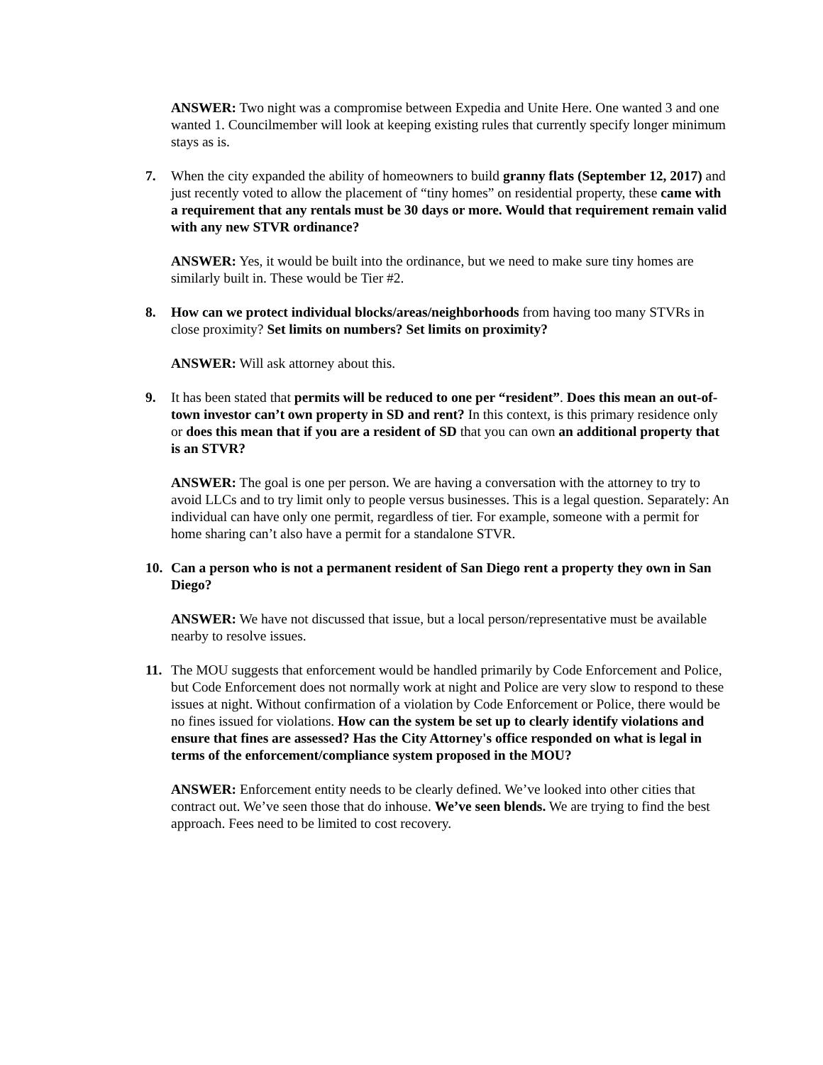ANSWER: Two night was a compromise between Expedia and Unite Here. One wanted 3 and one wanted 1. Councilmember will look at keeping existing rules that currently specify longer minimum stays as is.
7. When the city expanded the ability of homeowners to build granny flats (September 12, 2017) and just recently voted to allow the placement of “tiny homes” on residential property, these came with a requirement that any rentals must be 30 days or more. Would that requirement remain valid with any new STVR ordinance?
ANSWER: Yes, it would be built into the ordinance, but we need to make sure tiny homes are similarly built in. These would be Tier #2.
8. How can we protect individual blocks/areas/neighborhoods from having too many STVRs in close proximity? Set limits on numbers? Set limits on proximity?
ANSWER: Will ask attorney about this.
9. It has been stated that permits will be reduced to one per “resident”. Does this mean an out-of-town investor can’t own property in SD and rent? In this context, is this primary residence only or does this mean that if you are a resident of SD that you can own an additional property that is an STVR?
ANSWER: The goal is one per person. We are having a conversation with the attorney to try to avoid LLCs and to try limit only to people versus businesses. This is a legal question. Separately: An individual can have only one permit, regardless of tier. For example, someone with a permit for home sharing can’t also have a permit for a standalone STVR.
10. Can a person who is not a permanent resident of San Diego rent a property they own in San Diego?
ANSWER: We have not discussed that issue, but a local person/representative must be available nearby to resolve issues.
11. The MOU suggests that enforcement would be handled primarily by Code Enforcement and Police, but Code Enforcement does not normally work at night and Police are very slow to respond to these issues at night. Without confirmation of a violation by Code Enforcement or Police, there would be no fines issued for violations. How can the system be set up to clearly identify violations and ensure that fines are assessed? Has the City Attorney's office responded on what is legal in terms of the enforcement/compliance system proposed in the MOU?
ANSWER: Enforcement entity needs to be clearly defined. We’ve looked into other cities that contract out. We’ve seen those that do inhouse. We’ve seen blends. We are trying to find the best approach. Fees need to be limited to cost recovery.